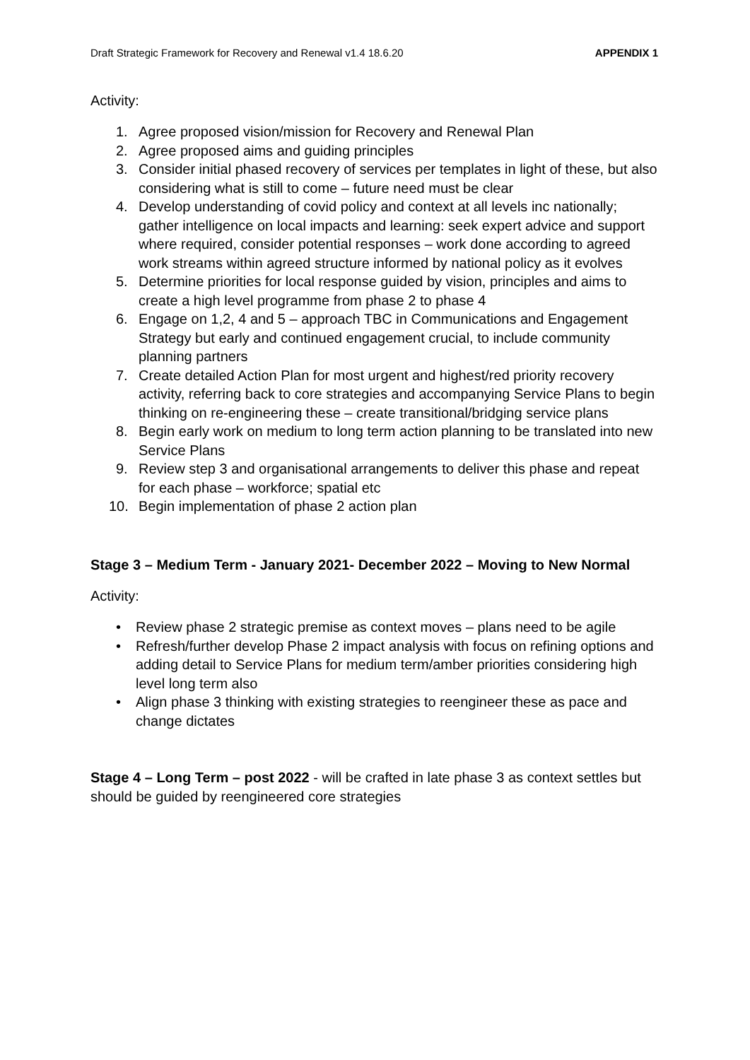Draft Strategic Framework for Recovery and Renewal v1.4 18.6.20 APPENDIX 1
Activity:
1. Agree proposed vision/mission for Recovery and Renewal Plan
2. Agree proposed aims and guiding principles
3. Consider initial phased recovery of services per templates in light of these, but also considering what is still to come – future need must be clear
4. Develop understanding of covid policy and context at all levels inc nationally; gather intelligence on local impacts and learning: seek expert advice and support where required, consider potential responses – work done according to agreed work streams within agreed structure informed by national policy as it evolves
5. Determine priorities for local response guided by vision, principles and aims to create a high level programme from phase 2 to phase 4
6. Engage on 1,2, 4 and 5 – approach TBC in Communications and Engagement Strategy but early and continued engagement crucial, to include community planning partners
7. Create detailed Action Plan for most urgent and highest/red priority recovery activity, referring back to core strategies and accompanying Service Plans to begin thinking on re-engineering these – create transitional/bridging service plans
8. Begin early work on medium to long term action planning to be translated into new Service Plans
9. Review step 3 and organisational arrangements to deliver this phase and repeat for each phase – workforce; spatial etc
10. Begin implementation of phase 2 action plan
Stage 3 – Medium Term - January 2021- December 2022 – Moving to New Normal
Activity:
• Review phase 2 strategic premise as context moves – plans need to be agile
• Refresh/further develop Phase 2 impact analysis with focus on refining options and adding detail to Service Plans for medium term/amber priorities considering high level long term also
• Align phase 3 thinking with existing strategies to reengineer these as pace and change dictates
Stage 4 – Long Term – post 2022 - will be crafted in late phase 3 as context settles but should be guided by reengineered core strategies